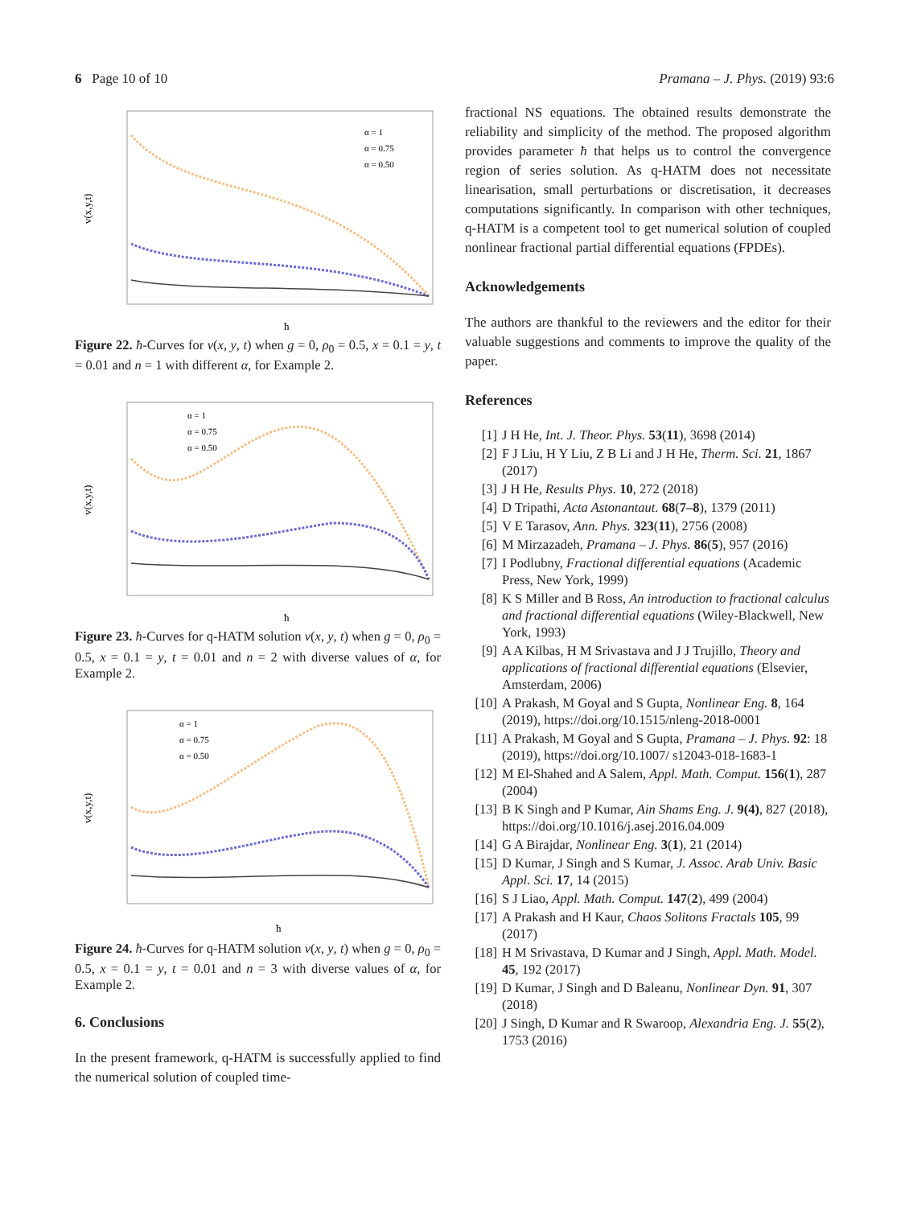6 Page 10 of 10 Pramana – J. Phys. (2019) 93:6
v(x,y,t)
ħ
α = 1
α = 0.75
α = 0.50
Figure 22. ħ-Curves for v(x, y, t) when g = 0, ρ<sub>0</sub> = 0.5, x = 0.1 = y, t = 0.01 and n = 1 with different α, for Example 2.
v(x,y,t)
ħ
α = 1
α = 0.75
α = 0.50
Figure 23. ħ-Curves for q-HATM solution v(x, y, t) when g = 0, ρ<sub>0</sub> = 0.5, x = 0.1 = y, t = 0.01 and n = 2 with diverse values of α, for Example 2.
v(x,y,t)
ħ
α = 1
α = 0.75
α = 0.50
Figure 24. ħ-Curves for q-HATM solution v(x, y, t) when g = 0, ρ<sub>0</sub> = 0.5, x = 0.1 = y, t = 0.01 and n = 3 with diverse values of α, for Example 2.
6. Conclusions
In the present framework, q-HATM is successfully applied to find the numerical solution of coupled time-
fractional NS equations. The obtained results demonstrate the reliability and simplicity of the method. The proposed algorithm provides parameter ħ that helps us to control the convergence region of series solution. As q-HATM does not necessitate linearisation, small perturbations or discretisation, it decreases computations significantly. In comparison with other techniques, q-HATM is a competent tool to get numerical solution of coupled nonlinear fractional partial differential equations (FPDEs).
Acknowledgements
The authors are thankful to the reviewers and the editor for their valuable suggestions and comments to improve the quality of the paper.
References
[1] J H He, Int. J. Theor. Phys. 53(11), 3698 (2014)
[2] F J Liu, H Y Liu, Z B Li and J H He, Therm. Sci. 21, 1867 (2017)
[3] J H He, Results Phys. 10, 272 (2018)
[4] D Tripathi, Acta Astonantaut. 68(7–8), 1379 (2011)
[5] V E Tarasov, Ann. Phys. 323(11), 2756 (2008)
[6] M Mirzazadeh, Pramana – J. Phys. 86(5), 957 (2016)
[7] I Podlubny, Fractional differential equations (Academic Press, New York, 1999)
[8] K S Miller and B Ross, An introduction to fractional calculus and fractional differential equations (Wiley-Blackwell, New York, 1993)
[9] A A Kilbas, H M Srivastava and J J Trujillo, Theory and applications of fractional differential equations (Elsevier, Amsterdam, 2006)
[10] A Prakash, M Goyal and S Gupta, Nonlinear Eng. 8, 164 (2019), https://doi.org/10.1515/nleng-2018-0001
[11] A Prakash, M Goyal and S Gupta, Pramana – J. Phys. 92: 18 (2019), https://doi.org/10.1007/ s12043-018-1683-1
[12] M El-Shahed and A Salem, Appl. Math. Comput. 156(1), 287 (2004)
[13] B K Singh and P Kumar, Ain Shams Eng. J. 9(4), 827 (2018), https://doi.org/10.1016/j.asej.2016.04.009
[14] G A Birajdar, Nonlinear Eng. 3(1), 21 (2014)
[15] D Kumar, J Singh and S Kumar, J. Assoc. Arab Univ. Basic Appl. Sci. 17, 14 (2015)
[16] S J Liao, Appl. Math. Comput. 147(2), 499 (2004)
[17] A Prakash and H Kaur, Chaos Solitons Fractals 105, 99 (2017)
[18] H M Srivastava, D Kumar and J Singh, Appl. Math. Model. 45, 192 (2017)
[19] D Kumar, J Singh and D Baleanu, Nonlinear Dyn. 91, 307 (2018)
[20] J Singh, D Kumar and R Swaroop, Alexandria Eng. J. 55(2), 1753 (2016)